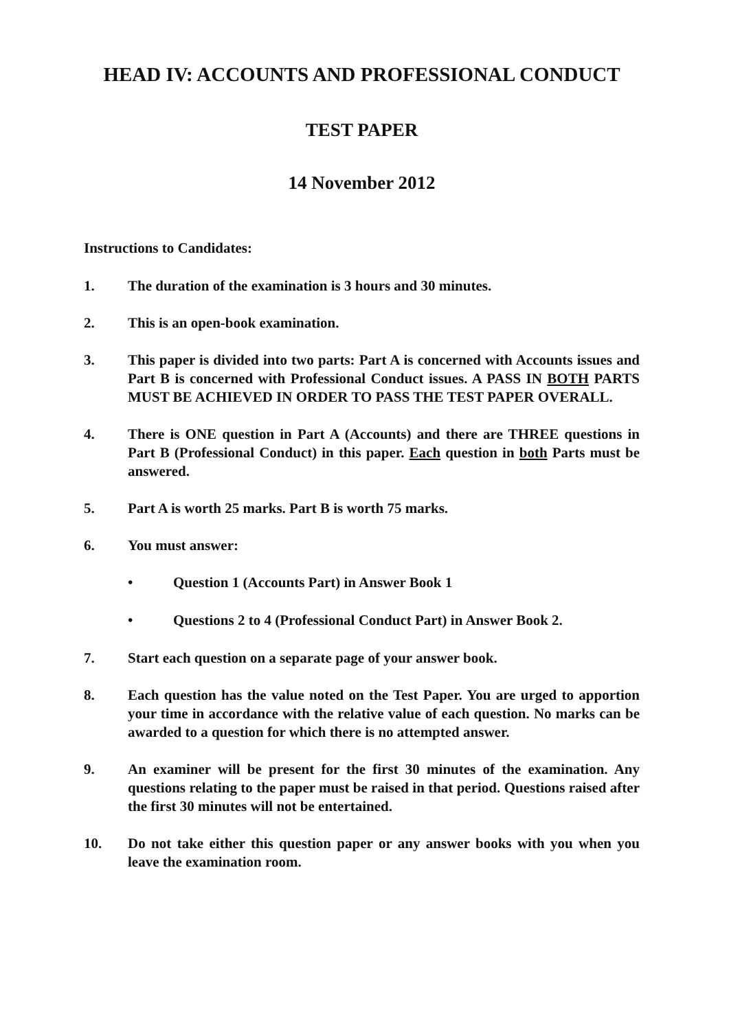HEAD IV: ACCOUNTS AND PROFESSIONAL CONDUCT
TEST PAPER
14 November 2012
Instructions to Candidates:
1. The duration of the examination is 3 hours and 30 minutes.
2. This is an open-book examination.
3. This paper is divided into two parts: Part A is concerned with Accounts issues and Part B is concerned with Professional Conduct issues. A PASS IN BOTH PARTS MUST BE ACHIEVED IN ORDER TO PASS THE TEST PAPER OVERALL.
4. There is ONE question in Part A (Accounts) and there are THREE questions in Part B (Professional Conduct) in this paper. Each question in both Parts must be answered.
5. Part A is worth 25 marks. Part B is worth 75 marks.
6. You must answer:
• Question 1 (Accounts Part) in Answer Book 1
• Questions 2 to 4 (Professional Conduct Part) in Answer Book 2.
7. Start each question on a separate page of your answer book.
8. Each question has the value noted on the Test Paper. You are urged to apportion your time in accordance with the relative value of each question. No marks can be awarded to a question for which there is no attempted answer.
9. An examiner will be present for the first 30 minutes of the examination. Any questions relating to the paper must be raised in that period. Questions raised after the first 30 minutes will not be entertained.
10. Do not take either this question paper or any answer books with you when you leave the examination room.